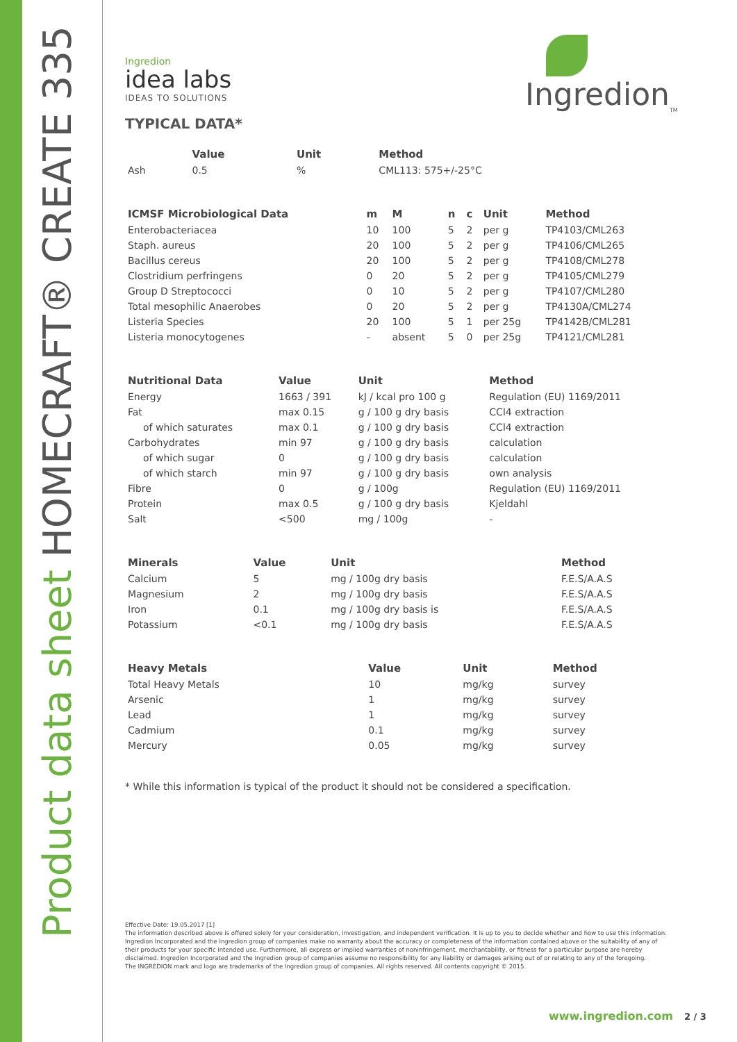Product data sheet HOMECRAFT® CREATE 335
Ingredion
idea labs
IDEAS TO SOLUTIONS
Ingredion<sub>TM</sub>
TYPICAL DATA*
| | Value | Unit | Method |
| --- | --- | --- | --- |
| Ash | 0.5 | % | CML113: 575+/-25°C |
| ICMSF Microbiological Data | m | M | n | c | Unit | Method |
| --- | --- | --- | --- | --- | --- | --- |
| Enterobacteriacea | 10 | 100 | 5 | 2 | per g | TP4103/CML263 |
| Staph. aureus | 20 | 100 | 5 | 2 | per g | TP4106/CML265 |
| Bacillus cereus | 20 | 100 | 5 | 2 | per g | TP4108/CML278 |
| Clostridium perfringens | 0 | 20 | 5 | 2 | per g | TP4105/CML279 |
| Group D Streptococci | 0 | 10 | 5 | 2 | per g | TP4107/CML280 |
| Total mesophilic Anaerobes | 0 | 20 | 5 | 2 | per g | TP4130A/CML274 |
| Listeria Species | 20 | 100 | 5 | 1 | per 25g | TP4142B/CML281 |
| Listeria monocytogenes | - | absent | 5 | 0 | per 25g | TP4121/CML281 |
| Nutritional Data | Value | Unit | Method |
| --- | --- | --- | --- |
| Energy | 1663 / 391 | kJ / kcal pro 100 g | Regulation (EU) 1169/2011 |
| Fat | max 0.15 | g / 100 g dry basis | CCl4 extraction |
| of which saturates | max 0.1 | g / 100 g dry basis | CCl4 extraction |
| Carbohydrates | min 97 | g / 100 g dry basis | calculation |
| of which sugar | 0 | g / 100 g dry basis | calculation |
| of which starch | min 97 | g / 100 g dry basis | own analysis |
| Fibre | 0 | g / 100g | Regulation (EU) 1169/2011 |
| Protein | max 0.5 | g / 100 g dry basis | Kjeldahl |
| Salt | <500 | mg / 100g | - |
| Minerals | Value | Unit | Method |
| --- | --- | --- | --- |
| Calcium | 5 | mg / 100g dry basis | F.E.S/A.A.S |
| Magnesium | 2 | mg / 100g dry basis | F.E.S/A.A.S |
| Iron | 0.1 | mg / 100g dry basis is | F.E.S/A.A.S |
| Potassium | <0.1 | mg / 100g dry basis | F.E.S/A.A.S |
| Heavy Metals | Value | Unit | Method |
| --- | --- | --- | --- |
| Total Heavy Metals | 10 | mg/kg | survey |
| Arsenic | 1 | mg/kg | survey |
| Lead | 1 | mg/kg | survey |
| Cadmium | 0.1 | mg/kg | survey |
| Mercury | 0.05 | mg/kg | survey |
* While this information is typical of the product it should not be considered a specification.
Effective Date: 19.05.2017 [1]
The information described above is offered solely for your consideration, investigation, and independent verification. It is up to you to decide whether and how to use this information. Ingredion Incorporated and the Ingredion group of companies make no warranty about the accuracy or completeness of the information contained above or the suitability of any of their products for your specific intended use. Furthermore, all express or implied warranties of noninfringement, merchantability, or fitness for a particular purpose are hereby disclaimed. Ingredion Incorporated and the Ingredion group of companies assume no responsibility for any liability or damages arising out of or relating to any of the foregoing.
The INGREDION mark and logo are trademarks of the Ingredion group of companies. All rights reserved. All contents copyright © 2015.
www.ingredion.com 2 / 3